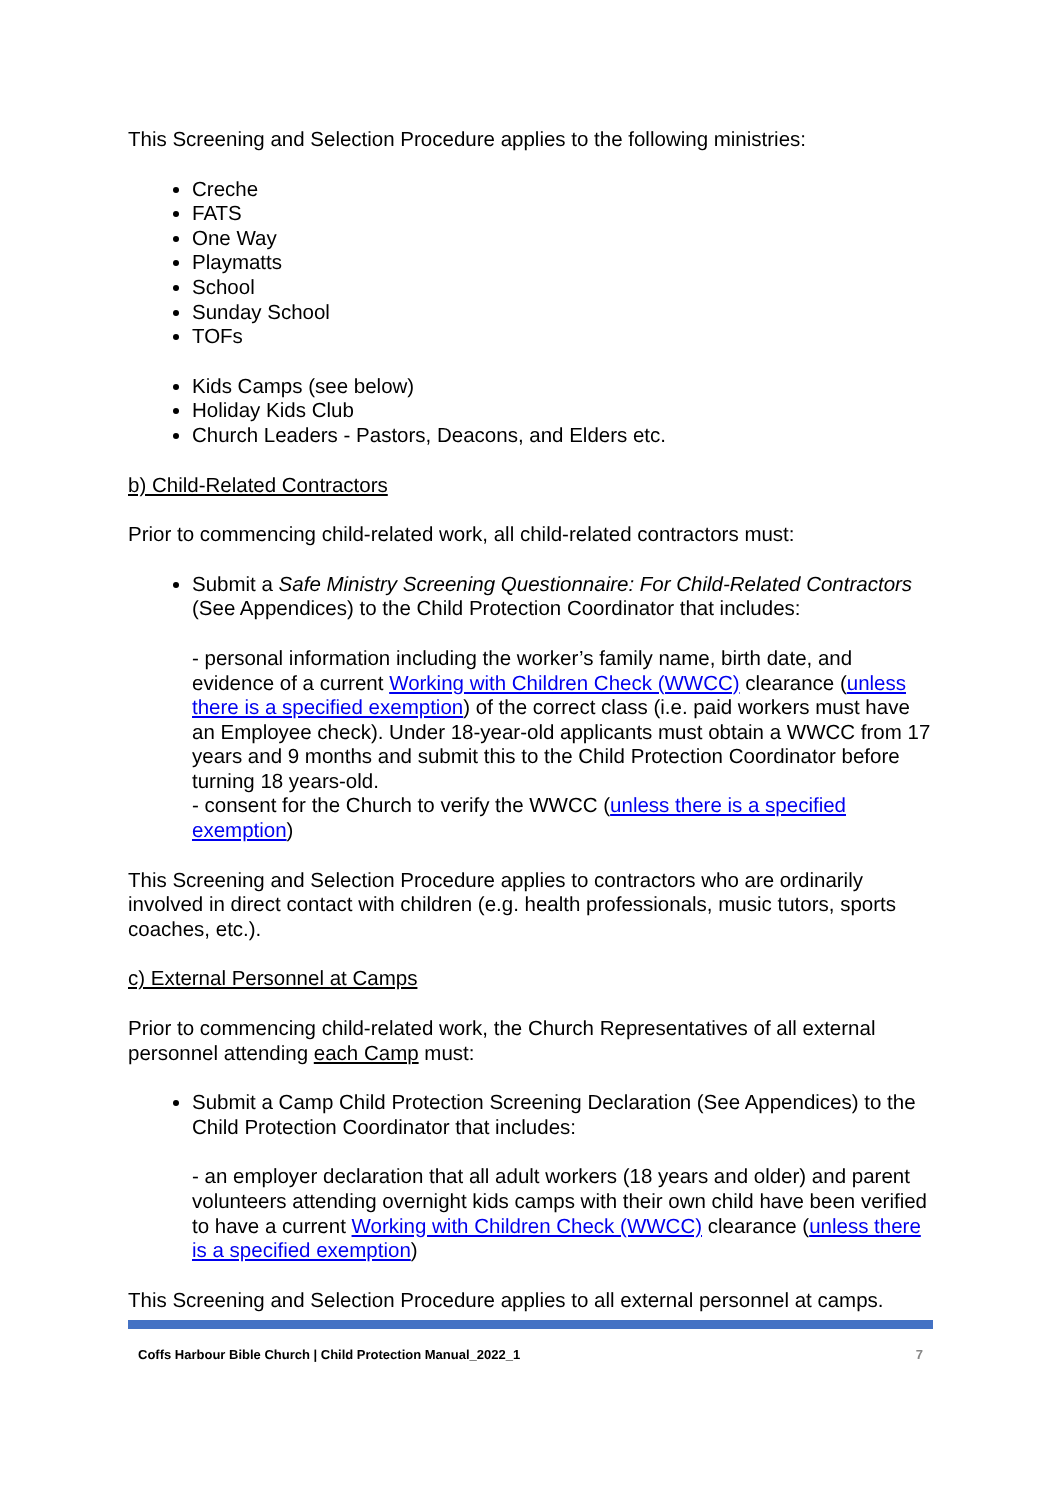This Screening and Selection Procedure applies to the following ministries:
Creche
FATS
One Way
Playmatts
School
Sunday School
TOFs
Kids Camps (see below)
Holiday Kids Club
Church Leaders - Pastors, Deacons, and Elders etc.
b) Child-Related Contractors
Prior to commencing child-related work, all child-related contractors must:
Submit a Safe Ministry Screening Questionnaire: For Child-Related Contractors (See Appendices) to the Child Protection Coordinator that includes:
- personal information including the worker’s family name, birth date, and evidence of a current Working with Children Check (WWCC) clearance (unless there is a specified exemption) of the correct class (i.e. paid workers must have an Employee check). Under 18-year-old applicants must obtain a WWCC from 17 years and 9 months and submit this to the Child Protection Coordinator before turning 18 years-old.
- consent for the Church to verify the WWCC (unless there is a specified exemption)
This Screening and Selection Procedure applies to contractors who are ordinarily involved in direct contact with children (e.g. health professionals, music tutors, sports coaches, etc.).
c) External Personnel at Camps
Prior to commencing child-related work, the Church Representatives of all external personnel attending each Camp must:
Submit a Camp Child Protection Screening Declaration (See Appendices) to the Child Protection Coordinator that includes:
- an employer declaration that all adult workers (18 years and older) and parent volunteers attending overnight kids camps with their own child have been verified to have a current Working with Children Check (WWCC) clearance (unless there is a specified exemption)
This Screening and Selection Procedure applies to all external personnel at camps.
Coffs Harbour Bible Church | Child Protection Manual_2022_1 7